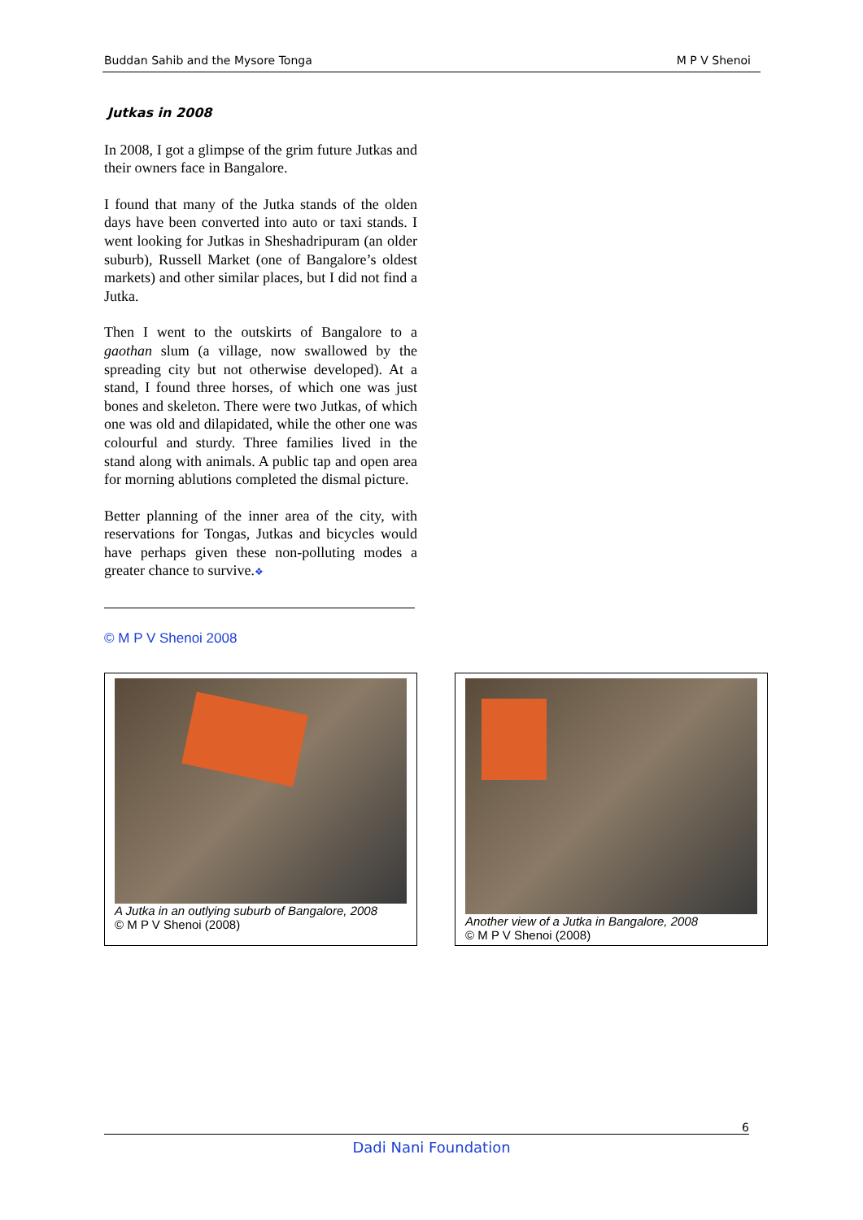Buddan Sahib and the Mysore Tonga M P V Shenoi
Jutkas in 2008
In 2008, I got a glimpse of the grim future Jutkas and their owners face in Bangalore.
I found that many of the Jutka stands of the olden days have been converted into auto or taxi stands. I went looking for Jutkas in Sheshadripuram (an older suburb), Russell Market (one of Bangalore’s oldest markets) and other similar places, but I did not find a Jutka.
Then I went to the outskirts of Bangalore to a gaothan slum (a village, now swallowed by the spreading city but not otherwise developed). At a stand, I found three horses, of which one was just bones and skeleton. There were two Jutkas, of which one was old and dilapidated, while the other one was colourful and sturdy. Three families lived in the stand along with animals. A public tap and open area for morning ablutions completed the dismal picture.
Better planning of the inner area of the city, with reservations for Tongas, Jutkas and bicycles would have perhaps given these non-polluting modes a greater chance to survive.❖
© M P V Shenoi 2008
A Jutka in an outlying suburb of Bangalore, 2008
© M P V Shenoi (2008)
Another view of a Jutka in Bangalore, 2008
© M P V Shenoi (2008)
6
Dadi Nani Foundation